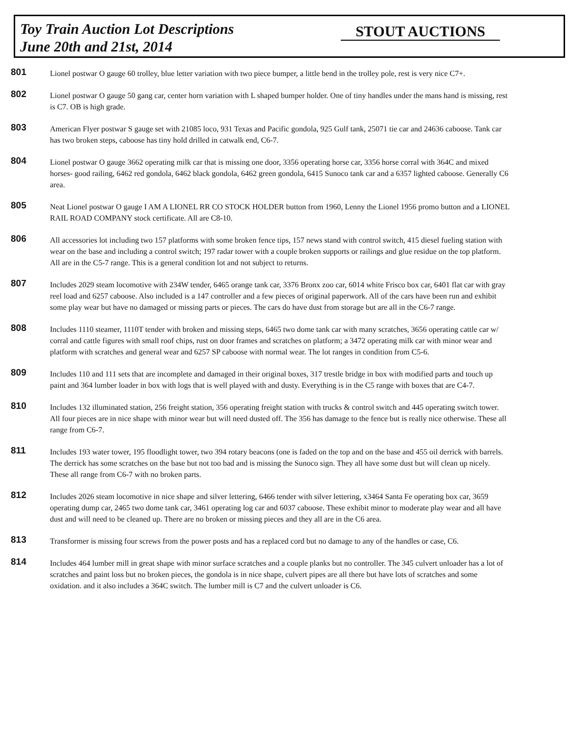Toy Train Auction Lot Descriptions
June 20th and 21st, 2014
STOUT AUCTIONS
801
Lionel postwar O gauge 60 trolley, blue letter variation with two piece bumper, a little bend in the trolley pole, rest is very nice C7+.
802
Lionel postwar O gauge 50 gang car, center horn variation with L shaped bumper holder. One of tiny handles under the mans hand is missing, rest is C7. OB is high grade.
803
American Flyer postwar S gauge set with 21085 loco, 931 Texas and Pacific gondola, 925 Gulf tank, 25071 tie car and 24636 caboose. Tank car has two broken steps, caboose has tiny hold drilled in catwalk end, C6-7.
804
Lionel postwar O gauge 3662 operating milk car that is missing one door, 3356 operating horse car, 3356 horse corral with 364C and mixed horses- good railing, 6462 red gondola, 6462 black gondola, 6462 green gondola, 6415 Sunoco tank car and a 6357 lighted caboose. Generally C6 area.
805
Neat Lionel postwar O gauge I AM A LIONEL RR CO STOCK HOLDER button from 1960, Lenny the Lionel 1956 promo button and a LIONEL RAIL ROAD COMPANY stock certificate. All are C8-10.
806
All accessories lot including two 157 platforms with some broken fence tips, 157 news stand with control switch, 415 diesel fueling station with wear on the base and including a control switch; 197 radar tower with a couple broken supports or railings and glue residue on the top platform. All are in the C5-7 range. This is a general condition lot and not subject to returns.
807
Includes 2029 steam locomotive with 234W tender, 6465 orange tank car, 3376 Bronx zoo car, 6014 white Frisco box car, 6401 flat car with gray reel load and 6257 caboose. Also included is a 147 controller and a few pieces of original paperwork. All of the cars have been run and exhibit some play wear but have no damaged or missing parts or pieces. The cars do have dust from storage but are all in the C6-7 range.
808
Includes 1110 steamer, 1110T tender with broken and missing steps, 6465 two dome tank car with many scratches, 3656 operating cattle car w/ corral and cattle figures with small roof chips, rust on door frames and scratches on platform; a 3472 operating milk car with minor wear and platform with scratches and general wear and 6257 SP caboose with normal wear. The lot ranges in condition from C5-6.
809
Includes 110 and 111 sets that are incomplete and damaged in their original boxes, 317 trestle bridge in box with modified parts and touch up paint and 364 lumber loader in box with logs that is well played with and dusty. Everything is in the C5 range with boxes that are C4-7.
810
Includes 132 illuminated station, 256 freight station, 356 operating freight station with trucks & control switch and 445 operating switch tower. All four pieces are in nice shape with minor wear but will need dusted off. The 356 has damage to the fence but is really nice otherwise. These all range from C6-7.
811
Includes 193 water tower, 195 floodlight tower, two 394 rotary beacons (one is faded on the top and on the base and 455 oil derrick with barrels. The derrick has some scratches on the base but not too bad and is missing the Sunoco sign. They all have some dust but will clean up nicely. These all range from C6-7 with no broken parts.
812
Includes 2026 steam locomotive in nice shape and silver lettering, 6466 tender with silver lettering, x3464 Santa Fe operating box car, 3659 operating dump car, 2465 two dome tank car, 3461 operating log car and 6037 caboose. These exhibit minor to moderate play wear and all have dust and will need to be cleaned up. There are no broken or missing pieces and they all are in the C6 area.
813
Transformer is missing four screws from the power posts and has a replaced cord but no damage to any of the handles or case, C6.
814
Includes 464 lumber mill in great shape with minor surface scratches and a couple planks but no controller. The 345 culvert unloader has a lot of scratches and paint loss but no broken pieces, the gondola is in nice shape, culvert pipes are all there but have lots of scratches and some oxidation. and it also includes a 364C switch. The lumber mill is C7 and the culvert unloader is C6.